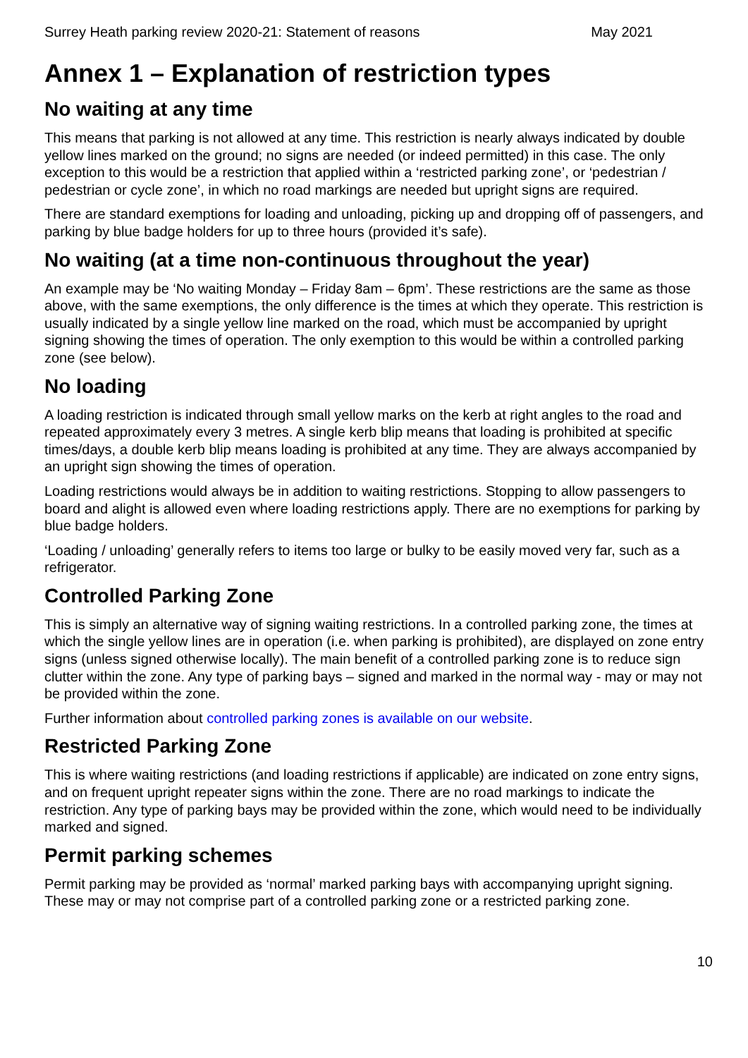Surrey Heath parking review 2020-21: Statement of reasons May 2021
Annex 1 – Explanation of restriction types
No waiting at any time
This means that parking is not allowed at any time. This restriction is nearly always indicated by double yellow lines marked on the ground; no signs are needed (or indeed permitted) in this case. The only exception to this would be a restriction that applied within a ‘restricted parking zone’, or ‘pedestrian / pedestrian or cycle zone’, in which no road markings are needed but upright signs are required.
There are standard exemptions for loading and unloading, picking up and dropping off of passengers, and parking by blue badge holders for up to three hours (provided it’s safe).
No waiting (at a time non-continuous throughout the year)
An example may be ‘No waiting Monday – Friday 8am – 6pm’. These restrictions are the same as those above, with the same exemptions, the only difference is the times at which they operate. This restriction is usually indicated by a single yellow line marked on the road, which must be accompanied by upright signing showing the times of operation. The only exemption to this would be within a controlled parking zone (see below).
No loading
A loading restriction is indicated through small yellow marks on the kerb at right angles to the road and repeated approximately every 3 metres. A single kerb blip means that loading is prohibited at specific times/days, a double kerb blip means loading is prohibited at any time. They are always accompanied by an upright sign showing the times of operation.
Loading restrictions would always be in addition to waiting restrictions. Stopping to allow passengers to board and alight is allowed even where loading restrictions apply. There are no exemptions for parking by blue badge holders.
‘Loading / unloading’ generally refers to items too large or bulky to be easily moved very far, such as a refrigerator.
Controlled Parking Zone
This is simply an alternative way of signing waiting restrictions. In a controlled parking zone, the times at which the single yellow lines are in operation (i.e. when parking is prohibited), are displayed on zone entry signs (unless signed otherwise locally). The main benefit of a controlled parking zone is to reduce sign clutter within the zone. Any type of parking bays – signed and marked in the normal way - may or may not be provided within the zone.
Further information about controlled parking zones is available on our website.
Restricted Parking Zone
This is where waiting restrictions (and loading restrictions if applicable) are indicated on zone entry signs, and on frequent upright repeater signs within the zone. There are no road markings to indicate the restriction. Any type of parking bays may be provided within the zone, which would need to be individually marked and signed.
Permit parking schemes
Permit parking may be provided as ‘normal’ marked parking bays with accompanying upright signing. These may or may not comprise part of a controlled parking zone or a restricted parking zone.
10